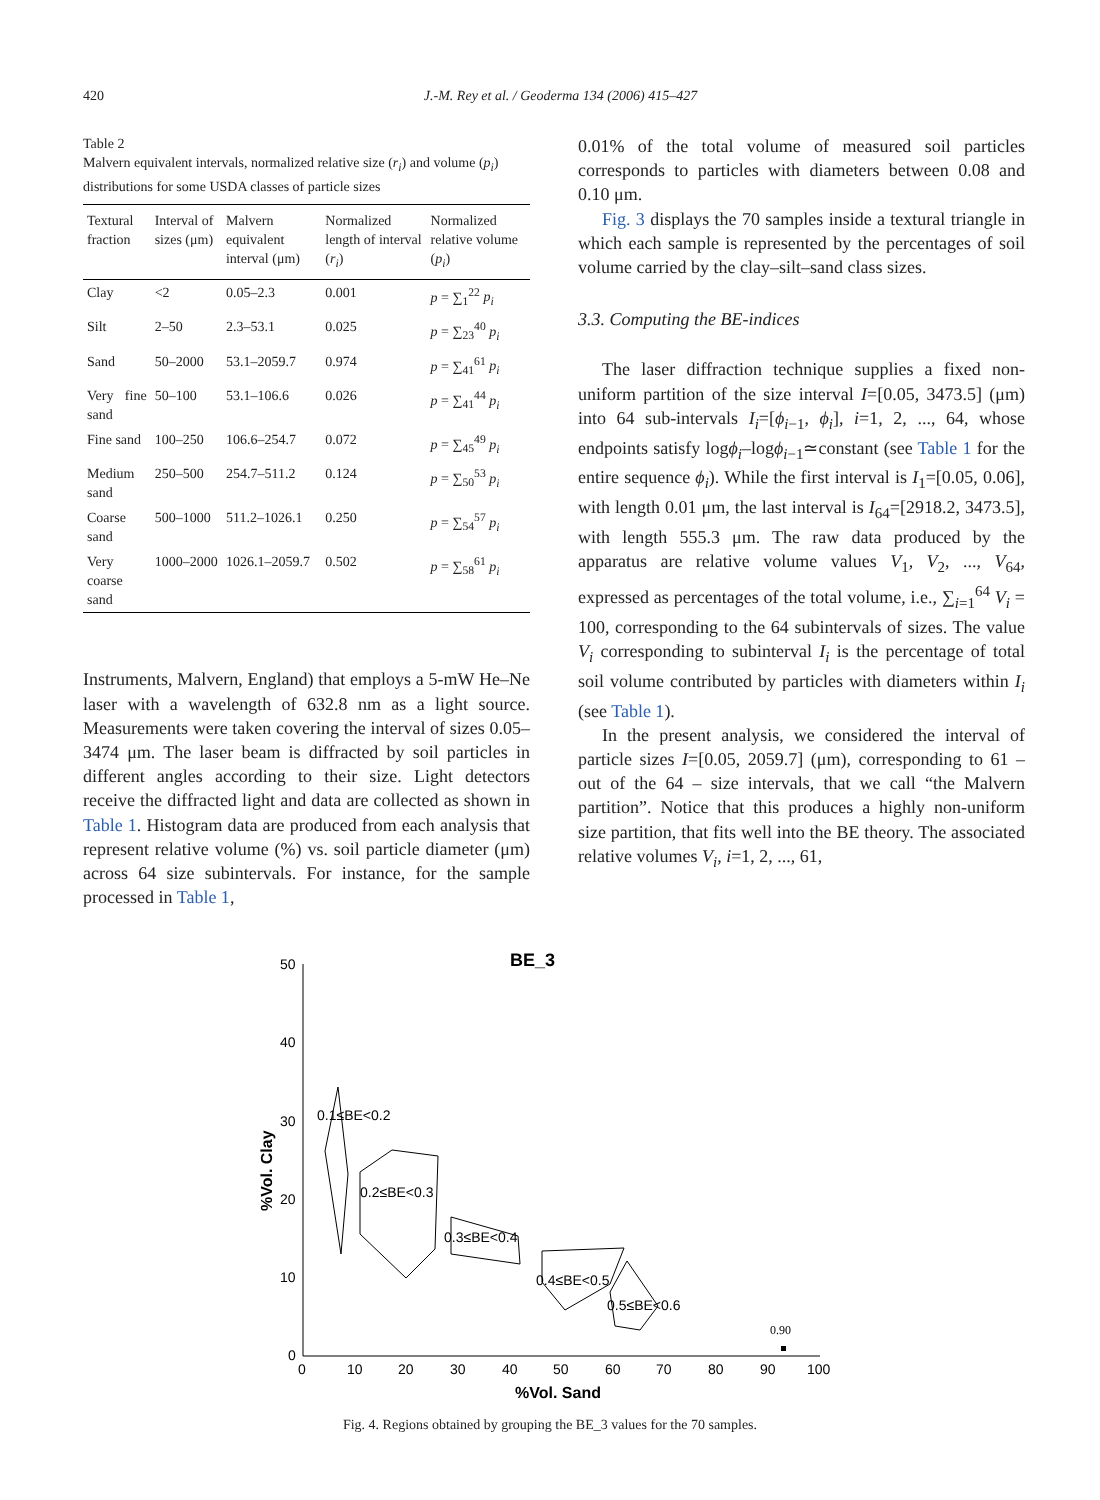420 J.-M. Rey et al. / Geoderma 134 (2006) 415–427
Table 2
Malvern equivalent intervals, normalized relative size (r<sub>i</sub>) and volume (p<sub>i</sub>) distributions for some USDA classes of particle sizes
| Textural fraction | Interval of sizes (μm) | Malvern equivalent interval (μm) | Normalized length of interval ( r<sub>i</sub> ) | Normalized relative volume ( p<sub>i</sub> ) |
| --- | --- | --- | --- | --- |
| Clay | <2 | 0.05–2.3 | 0.001 | p = ∑<sub>1</sub><sup>22</sup> p<sub>i</sub> |
| Silt | 2–50 | 2.3–53.1 | 0.025 | p = ∑<sub>23</sub><sup>40</sup> p<sub>i</sub> |
| Sand | 50–2000 | 53.1–2059.7 | 0.974 | p = ∑<sub>41</sub><sup>61</sup> p<sub>i</sub> |
| Very fine sand | 50–100 | 53.1–106.6 | 0.026 | p = ∑<sub>41</sub><sup>44</sup> p<sub>i</sub> |
| Fine sand | 100–250 | 106.6–254.7 | 0.072 | p = ∑<sub>45</sub><sup>49</sup> p<sub>i</sub> |
| Medium sand | 250–500 | 254.7–511.2 | 0.124 | p = ∑<sub>50</sub><sup>53</sup> p<sub>i</sub> |
| Coarse sand | 500–1000 | 511.2–1026.1 | 0.250 | p = ∑<sub>54</sub><sup>57</sup> p<sub>i</sub> |
| Very coarse sand | 1000–2000 | 1026.1–2059.7 | 0.502 | p = ∑<sub>58</sub><sup>61</sup> p<sub>i</sub> |
Instruments, Malvern, England) that employs a 5-mW He–Ne laser with a wavelength of 632.8 nm as a light source. Measurements were taken covering the interval of sizes 0.05–3474 μm. The laser beam is diffracted by soil particles in different angles according to their size. Light detectors receive the diffracted light and data are collected as shown in Table 1. Histogram data are produced from each analysis that represent relative volume (%) vs. soil particle diameter (μm) across 64 size subintervals. For instance, for the sample processed in Table 1,
0.01% of the total volume of measured soil particles corresponds to particles with diameters between 0.08 and 0.10 μm.
Fig. 3 displays the 70 samples inside a textural triangle in which each sample is represented by the percentages of soil volume carried by the clay–silt–sand class sizes.
3.3. Computing the BE-indices
The laser diffraction technique supplies a fixed non-uniform partition of the size interval I=[0.05, 3473.5] (μm) into 64 sub-intervals I<sub>i</sub>=[ϕ<sub>i−1</sub>, ϕ<sub>i</sub>], i=1, 2, ..., 64, whose endpoints satisfy logϕ<sub>i</sub>–logϕ<sub>i−1</sub>≃constant (see Table 1 for the entire sequence ϕ<sub>i</sub>). While the first interval is I<sub>1</sub>=[0.05, 0.06], with length 0.01 μm, the last interval is I<sub>64</sub>=[2918.2, 3473.5], with length 555.3 μm. The raw data produced by the apparatus are relative volume values V<sub>1</sub>, V<sub>2</sub>, ..., V<sub>64</sub>, expressed as percentages of the total volume, i.e., ∑<sub>i=1</sub><sup>64</sup> V<sub>i</sub> = 100, corresponding to the 64 subintervals of sizes. The value V<sub>i</sub> corresponding to subinterval I<sub>i</sub> is the percentage of total soil volume contributed by particles with diameters within I<sub>i</sub> (see Table 1).
In the present analysis, we considered the interval of particle sizes I=[0.05, 2059.7] (μm), corresponding to 61 – out of the 64 – size intervals, that we call “the Malvern partition”. Notice that this produces a highly non-uniform size partition, that fits well into the BE theory. The associated relative volumes V<sub>i</sub>, i=1, 2, ..., 61,
BE_3
50
40
30
20
10
0
0
10
20
30
40
50
60
70
80
90
100
%Vol. Sand
%Vol. Clay
0.1≤BE<0.2
0.2≤BE<0.3
0.3≤BE<0.4
0.4≤BE<0.5
0.5≤BE<0.6
0.90
Fig. 4. Regions obtained by grouping the BE_3 values for the 70 samples.